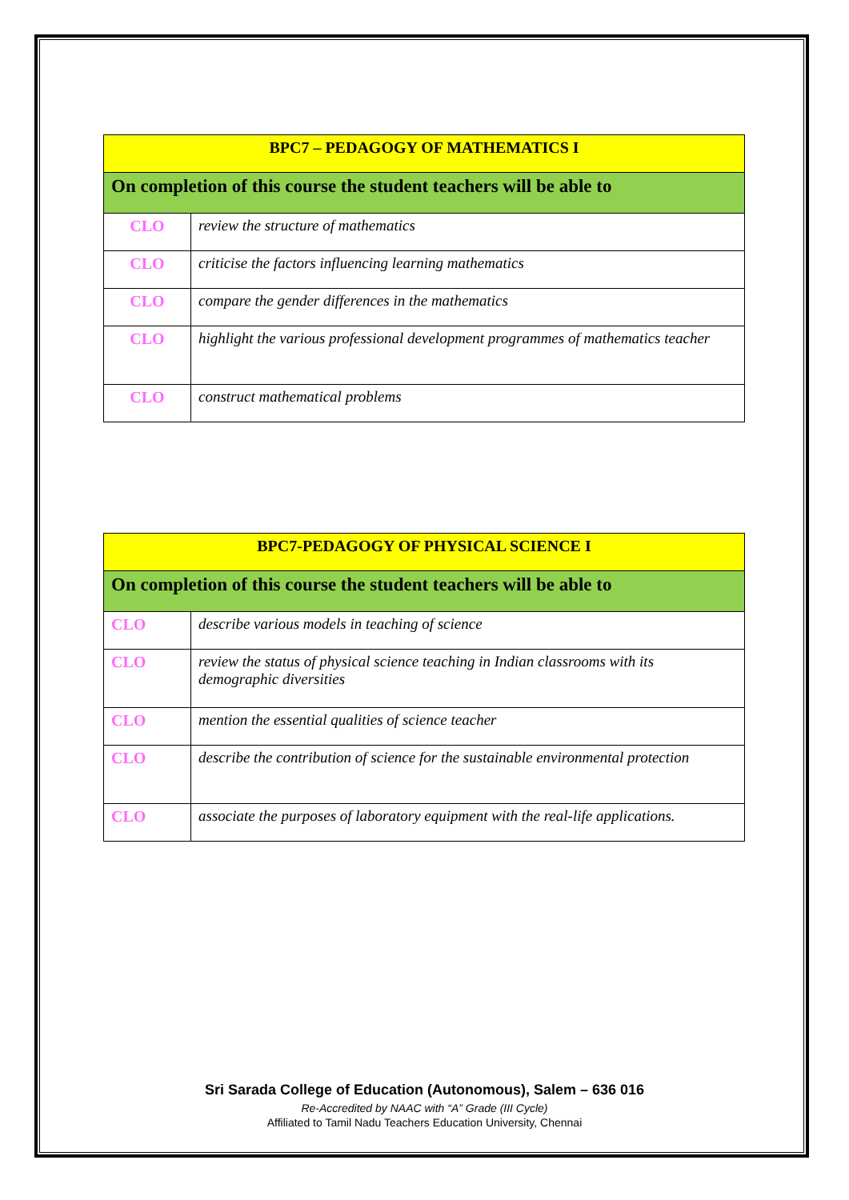| BPC7 – PEDAGOGY OF MATHEMATICS I | |
| On completion of this course the student teachers will be able to | |
| CLO | review the structure of mathematics |
| CLO | criticise the factors influencing learning mathematics |
| CLO | compare the gender differences in the mathematics |
| CLO | highlight the various professional development programmes of mathematics teacher |
| CLO | construct mathematical problems |
| BPC7-PEDAGOGY OF PHYSICAL SCIENCE I | |
| On completion of this course the student teachers will be able to | |
| CLO | describe various models in teaching of science |
| CLO | review the status of physical science teaching in Indian classrooms with its demographic diversities |
| CLO | mention the essential qualities of science teacher |
| CLO | describe the contribution of science for the sustainable environmental protection |
| CLO | associate the purposes of laboratory equipment with the real-life applications. |
Sri Sarada College of Education (Autonomous), Salem – 636 016
Re-Accredited by NAAC with “A” Grade (III Cycle)
Affiliated to Tamil Nadu Teachers Education University, Chennai